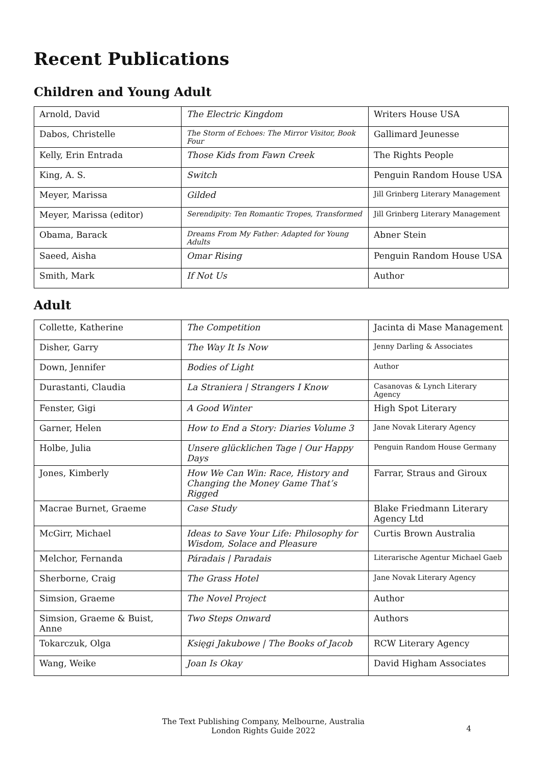Recent Publications
Children and Young Adult
| Arnold, David | The Electric Kingdom | Writers House USA |
| Dabos, Christelle | The Storm of Echoes: The Mirror Visitor, Book Four | Gallimard Jeunesse |
| Kelly, Erin Entrada | Those Kids from Fawn Creek | The Rights People |
| King, A. S. | Switch | Penguin Random House USA |
| Meyer, Marissa | Gilded | Jill Grinberg Literary Management |
| Meyer, Marissa (editor) | Serendipity: Ten Romantic Tropes, Transformed | Jill Grinberg Literary Management |
| Obama, Barack | Dreams From My Father: Adapted for Young Adults | Abner Stein |
| Saeed, Aisha | Omar Rising | Penguin Random House USA |
| Smith, Mark | If Not Us | Author |
Adult
| Collette, Katherine | The Competition | Jacinta di Mase Management |
| Disher, Garry | The Way It Is Now | Jenny Darling & Associates |
| Down, Jennifer | Bodies of Light | Author |
| Durastanti, Claudia | La Straniera / Strangers I Know | Casanovas & Lynch Literary Agency |
| Fenster, Gigi | A Good Winter | High Spot Literary |
| Garner, Helen | How to End a Story: Diaries Volume 3 | Jane Novak Literary Agency |
| Holbe, Julia | Unsere glücklichen Tage / Our Happy Days | Penguin Random House Germany |
| Jones, Kimberly | How We Can Win: Race, History and Changing the Money Game That’s Rigged | Farrar, Straus and Giroux |
| Macrae Burnet, Graeme | Case Study | Blake Friedmann Literary Agency Ltd |
| McGirr, Michael | Ideas to Save Your Life: Philosophy for Wisdom, Solace and Pleasure | Curtis Brown Australia |
| Melchor, Fernanda | Páradais / Paradais | Literarische Agentur Michael Gaeb |
| Sherborne, Craig | The Grass Hotel | Jane Novak Literary Agency |
| Simsion, Graeme | The Novel Project | Author |
| Simsion, Graeme & Buist, Anne | Two Steps Onward | Authors |
| Tokarczuk, Olga | Księgi Jakubowe / The Books of Jacob | RCW Literary Agency |
| Wang, Weike | Joan Is Okay | David Higham Associates |
The Text Publishing Company, Melbourne, Australia
London Rights Guide 2022
4